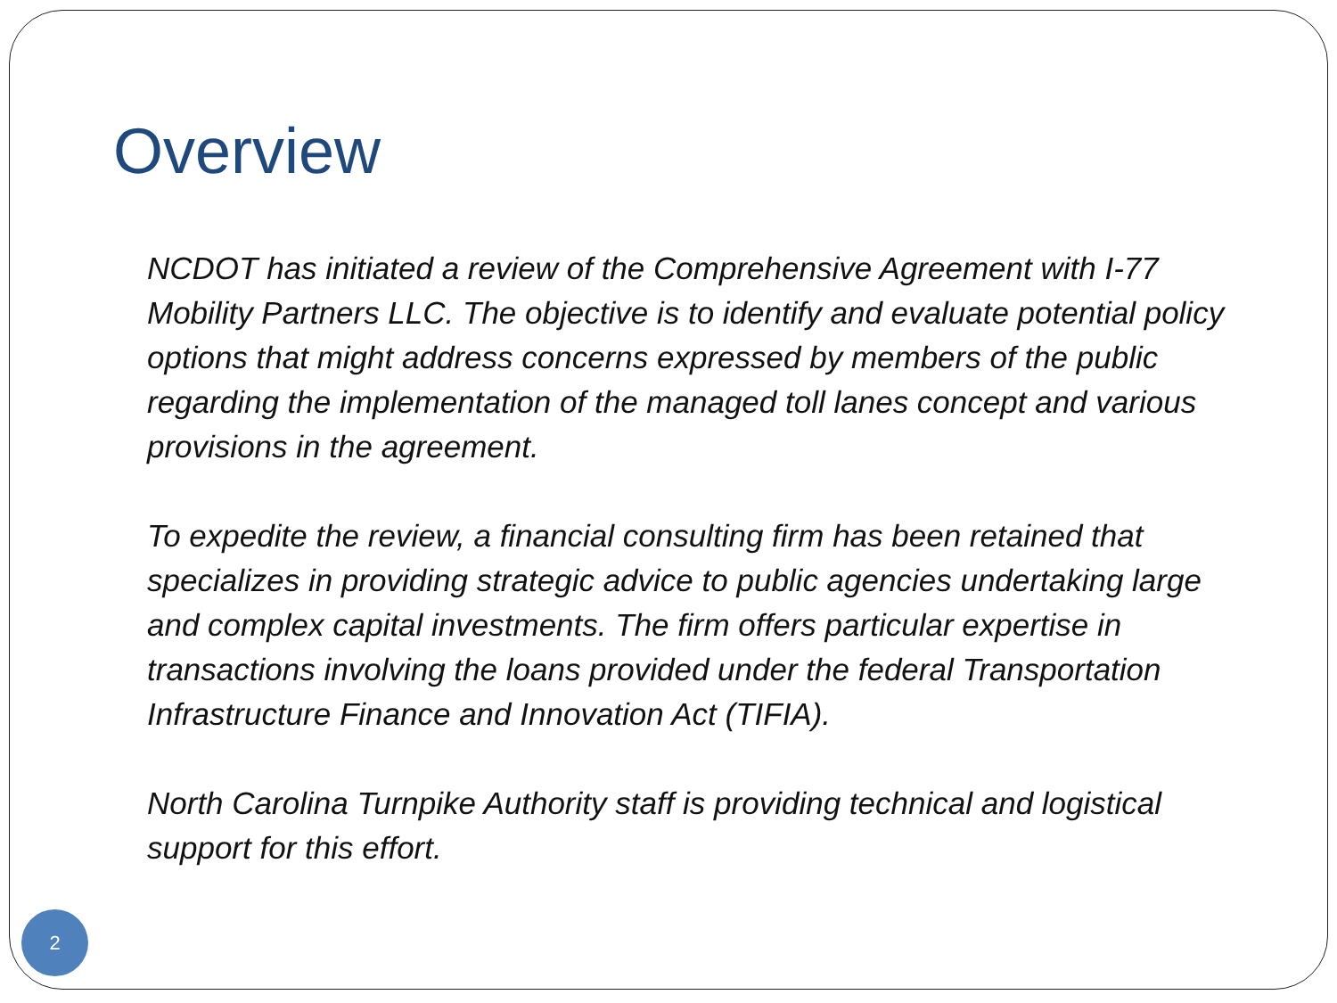Overview
NCDOT has initiated a review of the Comprehensive Agreement with I-77 Mobility Partners LLC. The objective is to identify and evaluate potential policy options that might address concerns expressed by members of the public regarding the implementation of the managed toll lanes concept and various provisions in the agreement.
To expedite the review, a financial consulting firm has been retained that specializes in providing strategic advice to public agencies undertaking large and complex capital investments. The firm offers particular expertise in transactions involving the loans provided under the federal Transportation Infrastructure Finance and Innovation Act (TIFIA).
North Carolina Turnpike Authority staff is providing technical and logistical support for this effort.
2